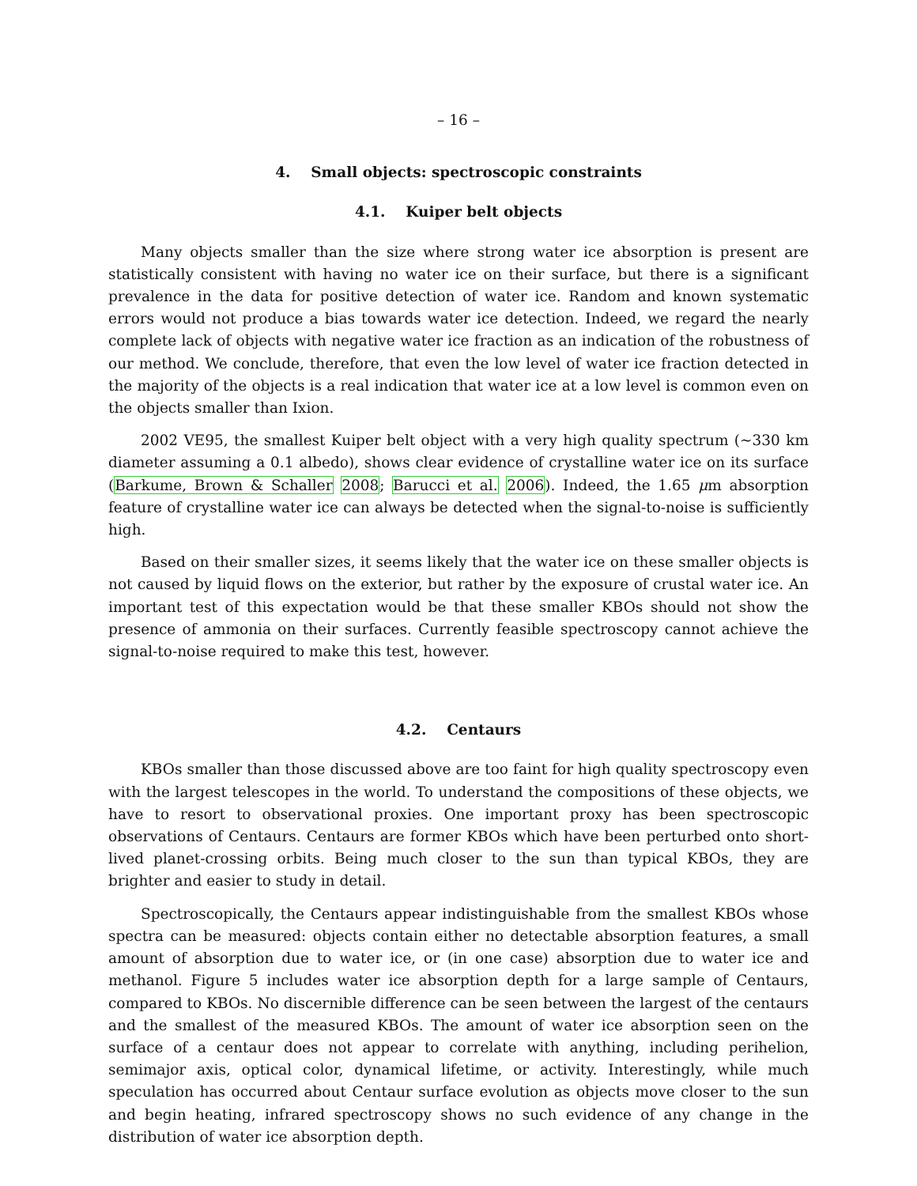– 16 –
4. Small objects: spectroscopic constraints
4.1. Kuiper belt objects
Many objects smaller than the size where strong water ice absorption is present are statistically consistent with having no water ice on their surface, but there is a significant prevalence in the data for positive detection of water ice. Random and known systematic errors would not produce a bias towards water ice detection. Indeed, we regard the nearly complete lack of objects with negative water ice fraction as an indication of the robustness of our method. We conclude, therefore, that even the low level of water ice fraction detected in the majority of the objects is a real indication that water ice at a low level is common even on the objects smaller than Ixion.
2002 VE95, the smallest Kuiper belt object with a very high quality spectrum (∼330 km diameter assuming a 0.1 albedo), shows clear evidence of crystalline water ice on its surface (Barkume, Brown & Schaller 2008; Barucci et al. 2006). Indeed, the 1.65 μm absorption feature of crystalline water ice can always be detected when the signal-to-noise is sufficiently high.
Based on their smaller sizes, it seems likely that the water ice on these smaller objects is not caused by liquid flows on the exterior, but rather by the exposure of crustal water ice. An important test of this expectation would be that these smaller KBOs should not show the presence of ammonia on their surfaces. Currently feasible spectroscopy cannot achieve the signal-to-noise required to make this test, however.
4.2. Centaurs
KBOs smaller than those discussed above are too faint for high quality spectroscopy even with the largest telescopes in the world. To understand the compositions of these objects, we have to resort to observational proxies. One important proxy has been spectroscopic observations of Centaurs. Centaurs are former KBOs which have been perturbed onto short-lived planet-crossing orbits. Being much closer to the sun than typical KBOs, they are brighter and easier to study in detail.
Spectroscopically, the Centaurs appear indistinguishable from the smallest KBOs whose spectra can be measured: objects contain either no detectable absorption features, a small amount of absorption due to water ice, or (in one case) absorption due to water ice and methanol. Figure 5 includes water ice absorption depth for a large sample of Centaurs, compared to KBOs. No discernible difference can be seen between the largest of the centaurs and the smallest of the measured KBOs. The amount of water ice absorption seen on the surface of a centaur does not appear to correlate with anything, including perihelion, semimajor axis, optical color, dynamical lifetime, or activity. Interestingly, while much speculation has occurred about Centaur surface evolution as objects move closer to the sun and begin heating, infrared spectroscopy shows no such evidence of any change in the distribution of water ice absorption depth.